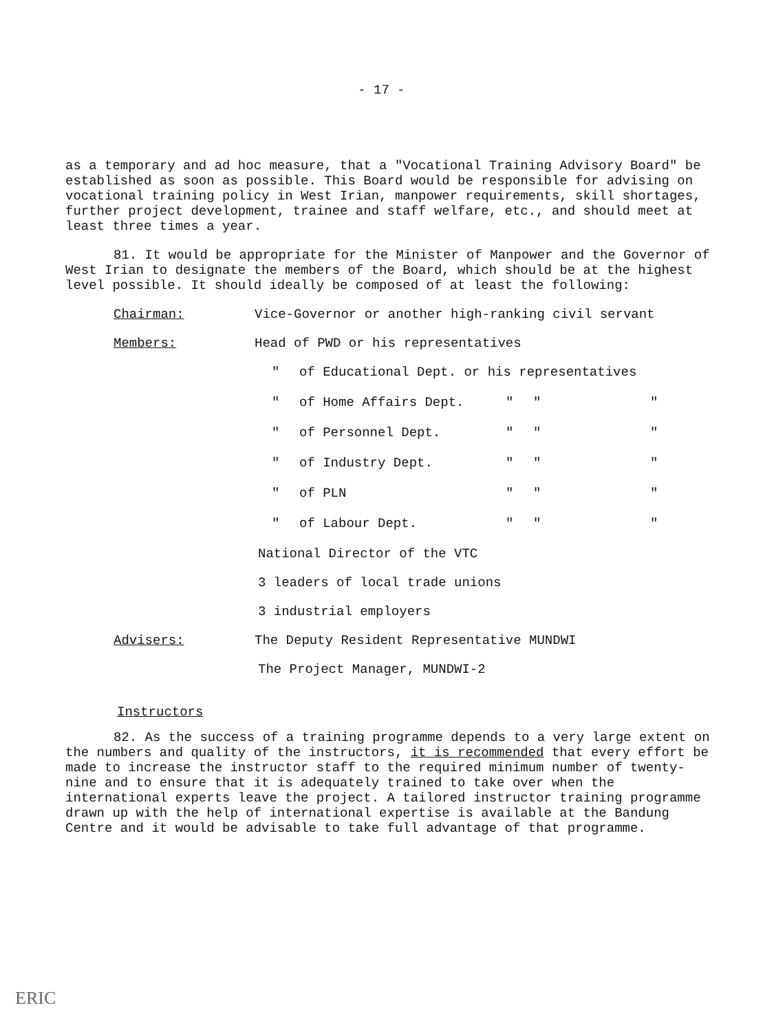- 17 -
as a temporary and ad hoc measure, that a "Vocational Training Advisory Board" be established as soon as possible. This Board would be responsible for advising on vocational training policy in West Irian, manpower requirements, skill shortages, further project development, trainee and staff welfare, etc., and should meet at least three times a year.
81. It would be appropriate for the Minister of Manpower and the Governor of West Irian to designate the members of the Board, which should be at the highest level possible. It should ideally be composed of at least the following:
Chairman: Vice-Governor or another high-ranking civil servant
Members: Head of PWD or his representatives
" of Educational Dept. or his representatives
" of Home Affairs Dept. " " "
" of Personnel Dept. " " "
" of Industry Dept. " " "
" of PLN " " "
" of Labour Dept. " " "
National Director of the VTC
3 leaders of local trade unions
3 industrial employers
Advisers: The Deputy Resident Representative MUNDWI
The Project Manager, MUNDWI-2
Instructors
82. As the success of a training programme depends to a very large extent on the numbers and quality of the instructors, it is recommended that every effort be made to increase the instructor staff to the required minimum number of twenty-nine and to ensure that it is adequately trained to take over when the international experts leave the project. A tailored instructor training programme drawn up with the help of international expertise is available at the Bandung Centre and it would be advisable to take full advantage of that programme.
ERIC